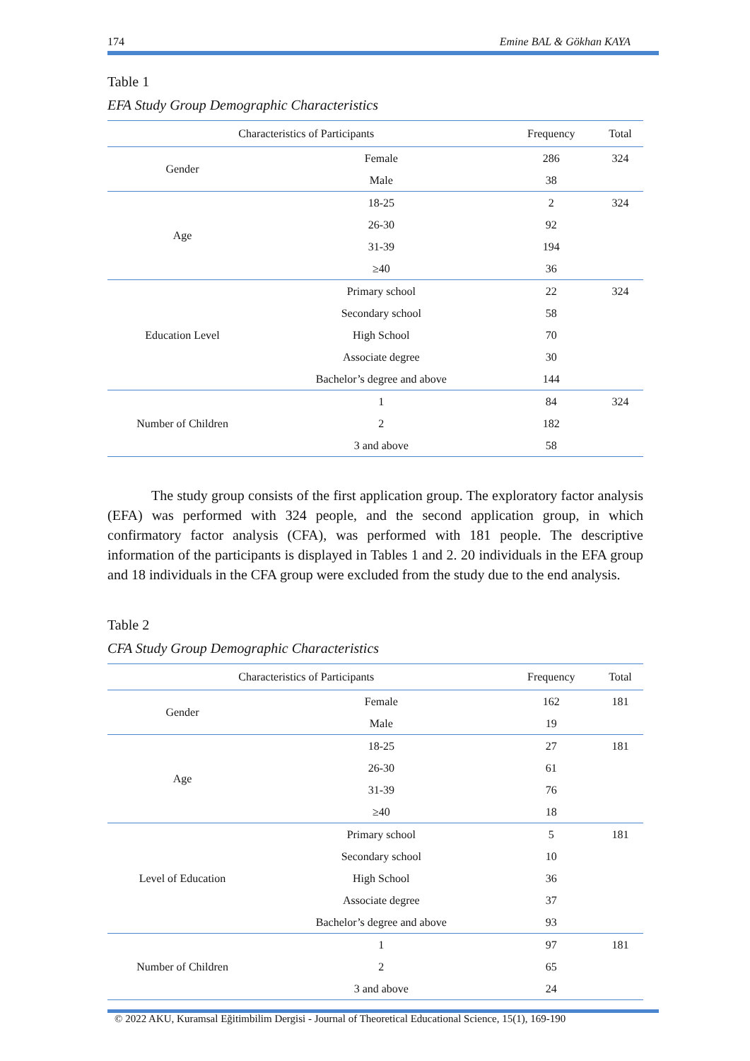174 Emine BAL & Gökhan KAYA
Table 1
EFA Study Group Demographic Characteristics
| Characteristics of Participants | | Frequency | Total |
| --- | --- | --- | --- |
| Gender | Female | 286 | 324 |
| | Male | 38 | |
| Age | 18-25 | 2 | 324 |
| | 26-30 | 92 | |
| | 31-39 | 194 | |
| | ≥40 | 36 | |
| Education Level | Primary school | 22 | 324 |
| | Secondary school | 58 | |
| | High School | 70 | |
| | Associate degree | 30 | |
| | Bachelor’s degree and above | 144 | |
| Number of Children | 1 | 84 | 324 |
| | 2 | 182 | |
| | 3 and above | 58 | |
The study group consists of the first application group. The exploratory factor analysis (EFA) was performed with 324 people, and the second application group, in which confirmatory factor analysis (CFA), was performed with 181 people. The descriptive information of the participants is displayed in Tables 1 and 2. 20 individuals in the EFA group and 18 individuals in the CFA group were excluded from the study due to the end analysis.
Table 2
CFA Study Group Demographic Characteristics
| Characteristics of Participants | | Frequency | Total |
| --- | --- | --- | --- |
| Gender | Female | 162 | 181 |
| | Male | 19 | |
| Age | 18-25 | 27 | 181 |
| | 26-30 | 61 | |
| | 31-39 | 76 | |
| | ≥40 | 18 | |
| Level of Education | Primary school | 5 | 181 |
| | Secondary school | 10 | |
| | High School | 36 | |
| | Associate degree | 37 | |
| | Bachelor’s degree and above | 93 | |
| Number of Children | 1 | 97 | 181 |
| | 2 | 65 | |
| | 3 and above | 24 | |
© 2022 AKU, Kuramsal Eğitimbilim Dergisi - Journal of Theoretical Educational Science, 15(1), 169-190